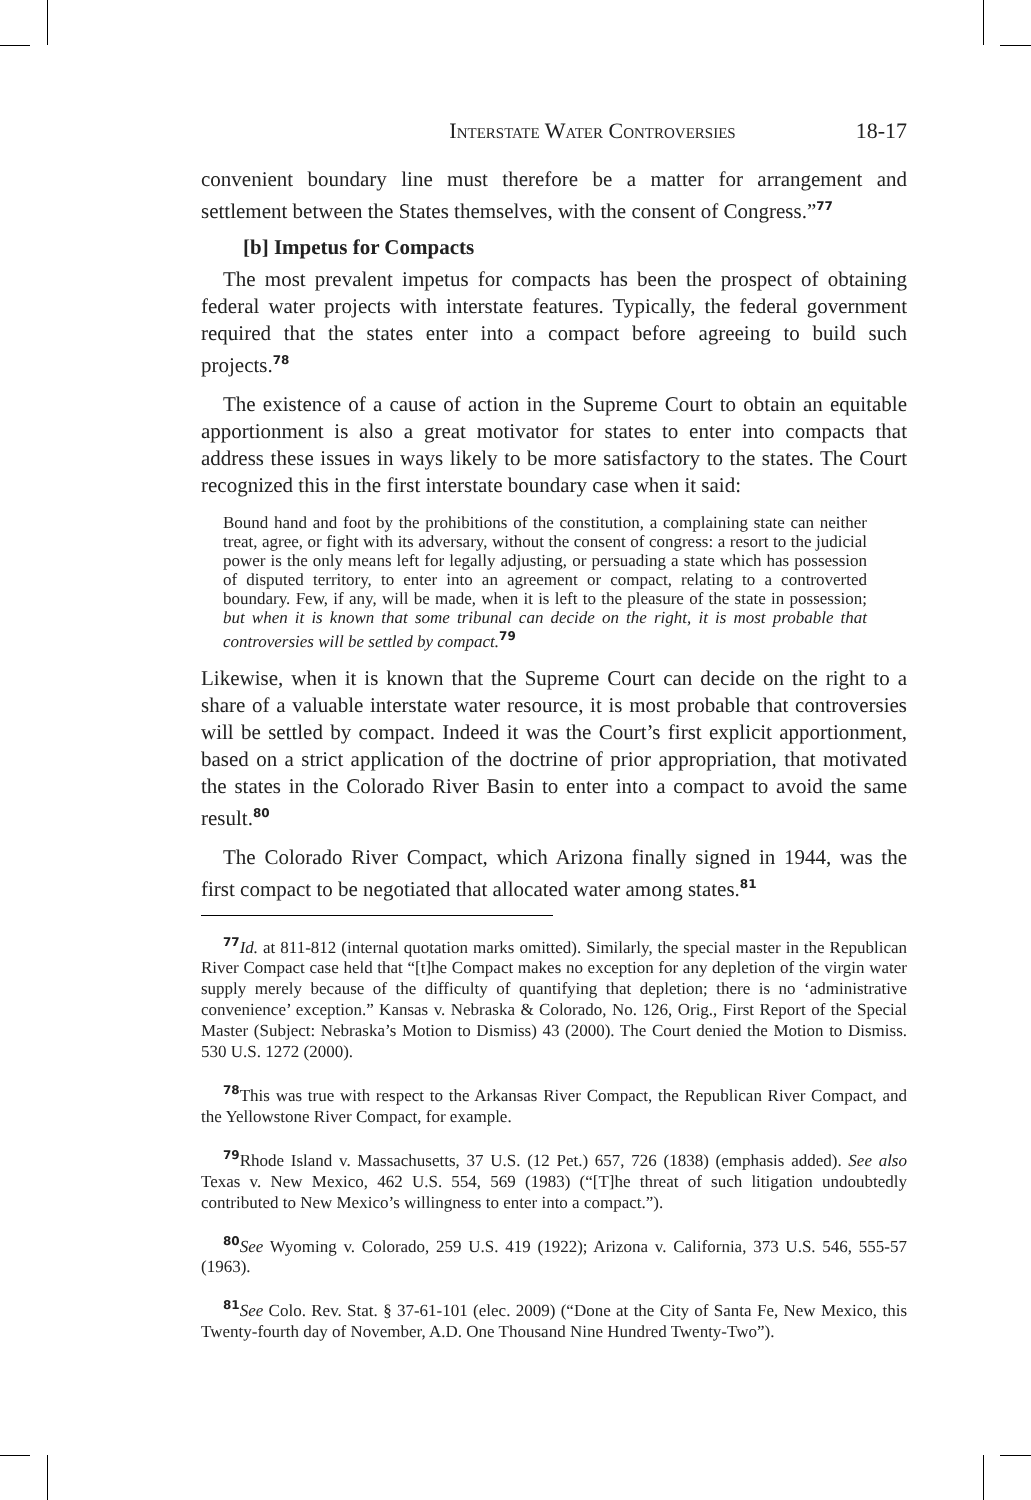Interstate Water Controversies 18-17
convenient boundary line must therefore be a matter for arrangement and settlement between the States themselves, with the consent of Congress.”<sup>77</sup>
[b] Impetus for Compacts
The most prevalent impetus for compacts has been the prospect of obtaining federal water projects with interstate features. Typically, the federal government required that the states enter into a compact before agreeing to build such projects.<sup>78</sup>
The existence of a cause of action in the Supreme Court to obtain an equitable apportionment is also a great motivator for states to enter into compacts that address these issues in ways likely to be more satisfactory to the states. The Court recognized this in the first interstate boundary case when it said:
Bound hand and foot by the prohibitions of the constitution, a complaining state can neither treat, agree, or fight with its adversary, without the consent of congress: a resort to the judicial power is the only means left for legally adjusting, or persuading a state which has possession of disputed territory, to enter into an agreement or compact, relating to a controverted boundary. Few, if any, will be made, when it is left to the pleasure of the state in possession; but when it is known that some tribunal can decide on the right, it is most probable that controversies will be settled by compact.<sup>79</sup>
Likewise, when it is known that the Supreme Court can decide on the right to a share of a valuable interstate water resource, it is most probable that controversies will be settled by compact. Indeed it was the Court’s first explicit apportionment, based on a strict application of the doctrine of prior appropriation, that motivated the states in the Colorado River Basin to enter into a compact to avoid the same result.<sup>80</sup>
The Colorado River Compact, which Arizona finally signed in 1944, was the first compact to be negotiated that allocated water among states.<sup>81</sup>
<sup>77</sup> Id. at 811-812 (internal quotation marks omitted). Similarly, the special master in the Republican River Compact case held that “[t]he Compact makes no exception for any depletion of the virgin water supply merely because of the difficulty of quantifying that depletion; there is no ‘administrative convenience’ exception.” Kansas v. Nebraska & Colorado, No. 126, Orig., First Report of the Special Master (Subject: Nebraska’s Motion to Dismiss) 43 (2000). The Court denied the Motion to Dismiss. 530 U.S. 1272 (2000).
<sup>78</sup> This was true with respect to the Arkansas River Compact, the Republican River Compact, and the Yellowstone River Compact, for example.
<sup>79</sup> Rhode Island v. Massachusetts, 37 U.S. (12 Pet.) 657, 726 (1838) (emphasis added). See also Texas v. New Mexico, 462 U.S. 554, 569 (1983) (“[T]he threat of such litigation undoubtedly contributed to New Mexico’s willingness to enter into a compact.”).
<sup>80</sup> See Wyoming v. Colorado, 259 U.S. 419 (1922); Arizona v. California, 373 U.S. 546, 555-57 (1963).
<sup>81</sup> See Colo. Rev. Stat. § 37-61-101 (elec. 2009) (“Done at the City of Santa Fe, New Mexico, this Twenty-fourth day of November, A.D. One Thousand Nine Hundred Twenty-Two”).